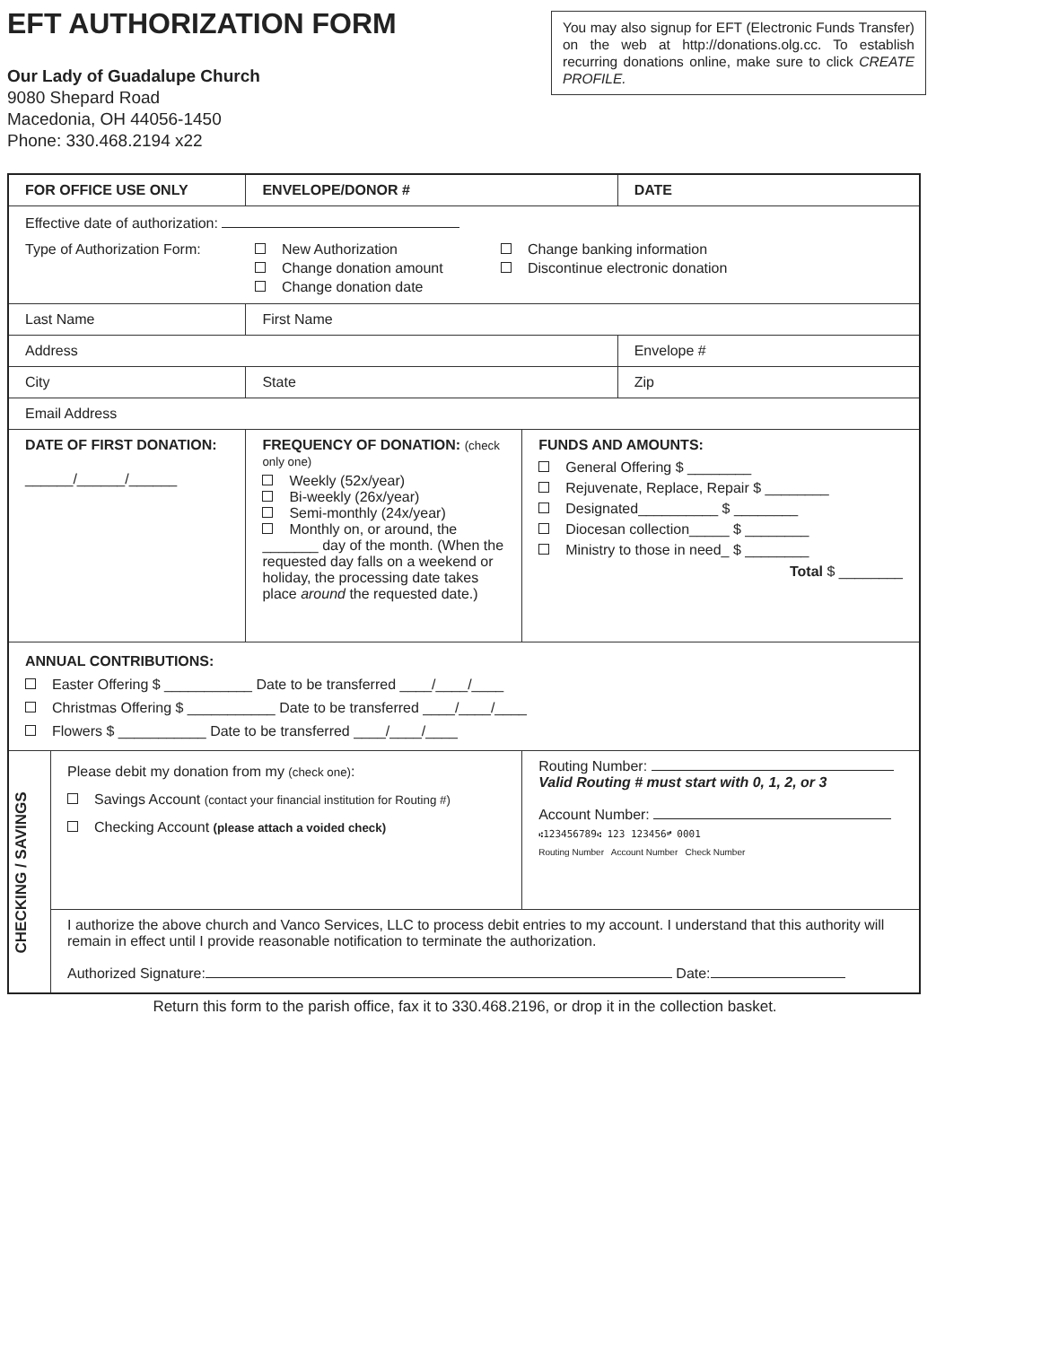EFT AUTHORIZATION FORM
Our Lady of Guadalupe Church
9080 Shepard Road
Macedonia, OH 44056-1450
Phone: 330.468.2194 x22
You may also signup for EFT (Electronic Funds Transfer) on the web at http://donations.olg.cc. To establish recurring donations online, make sure to click CREATE PROFILE.
| FOR OFFICE USE ONLY | | | ENVELOPE/DONOR # | | | DATE |
| Effective date of authorization: Type of Authorization Form: New Authorization Change donation amount Change donation date Change banking information Discontinue electronic donation | | | | | | |
| Last Name | | | | First Name | | |
| Address | | | | | | Envelope # |
| City | | | | State | | Zip |
| Email Address | | | | | | |
| DATE OF FIRST DONATION: ______/______/______ | | FREQUENCY OF DONATION: (check only one) Weekly (52x/year) Bi-weekly (26x/year) Semi-monthly (24x/year) Monthly on, or around, the _______ day of the month. (When the requested day falls on a weekend or holiday, the processing date takes place around the requested date.) | | | FUNDS AND AMOUNTS: General Offering $ ________ Rejuvenate, Replace, Repair $ ________ Designated__________ $ ________ Diocesan collection_____ $ ________ Ministry to those in need_ $ ________ Total $ ________ | |
| ANNUAL CONTRIBUTIONS: Easter Offering $ ___________ Date to be transferred ____/____/____ Christmas Offering $ ___________ Date to be transferred ____/____/____ Flowers $ ___________ Date to be transferred ____/____/____ | | | | | | |
| CHECKING / SAVINGS | Please debit my donation from my (check one) : Savings Account (contact your financial institution for Routing #) Checking Account (please attach a voided check) | | | | Routing Number: Valid Routing # must start with 0, 1, 2, or 3 Account Number: ⑆123456789⑆ 123 123456⑈ 0001 Routing Number Account Number Check Number | |
| | I authorize the above church and Vanco Services, LLC to process debit entries to my account. I understand that this authority will remain in effect until I provide reasonable notification to terminate the authorization. Authorized Signature: Date: | | | | | |
Return this form to the parish office, fax it to 330.468.2196, or drop it in the collection basket.